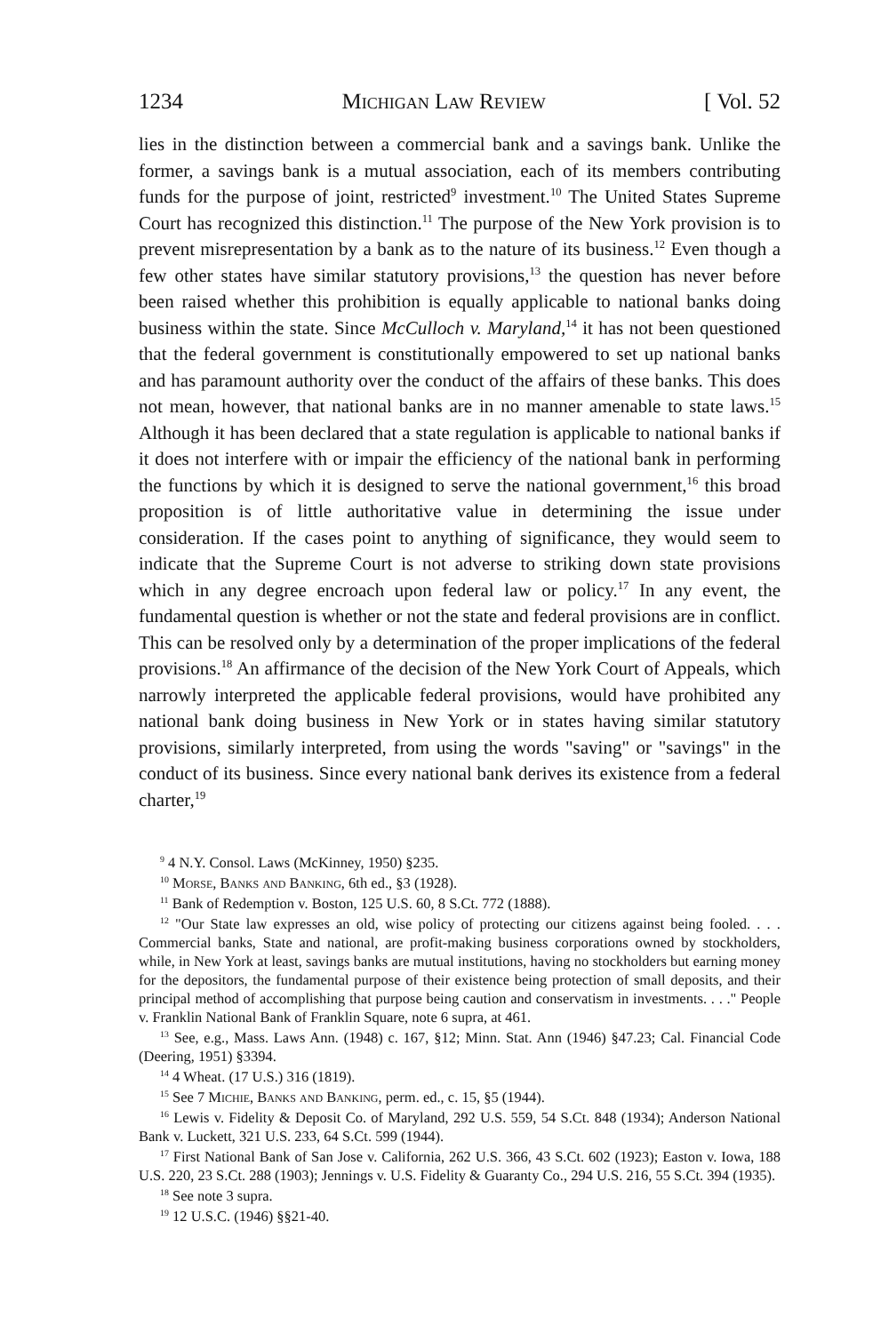1234 Michigan Law Review [ Vol. 52
lies in the distinction between a commercial bank and a savings bank. Unlike the former, a savings bank is a mutual association, each of its members contributing funds for the purpose of joint, restricted<sup>9</sup> investment.<sup>10</sup> The United States Supreme Court has recognized this distinction.<sup>11</sup> The purpose of the New York provision is to prevent misrepresentation by a bank as to the nature of its business.<sup>12</sup> Even though a few other states have similar statutory provisions,<sup>13</sup> the question has never before been raised whether this prohibition is equally applicable to national banks doing business within the state. Since McCulloch v. Maryland,<sup>14</sup> it has not been questioned that the federal government is constitutionally empowered to set up national banks and has paramount authority over the conduct of the affairs of these banks. This does not mean, however, that national banks are in no manner amenable to state laws.<sup>15</sup> Although it has been declared that a state regulation is applicable to national banks if it does not interfere with or impair the efficiency of the national bank in performing the functions by which it is designed to serve the national government,<sup>16</sup> this broad proposition is of little authoritative value in determining the issue under consideration. If the cases point to anything of significance, they would seem to indicate that the Supreme Court is not adverse to striking down state provisions which in any degree encroach upon federal law or policy.<sup>17</sup> In any event, the fundamental question is whether or not the state and federal provisions are in conflict. This can be resolved only by a determination of the proper implications of the federal provisions.<sup>18</sup> An affirmance of the decision of the New York Court of Appeals, which narrowly interpreted the applicable federal provisions, would have prohibited any national bank doing business in New York or in states having similar statutory provisions, similarly interpreted, from using the words "saving" or "savings" in the conduct of its business. Since every national bank derives its existence from a federal charter,<sup>19</sup>
<sup>9</sup> 4 N.Y. Consol. Laws (McKinney, 1950) §235.
<sup>10</sup> Morse, Banks and Banking, 6th ed., §3 (1928).
<sup>11</sup> Bank of Redemption v. Boston, 125 U.S. 60, 8 S.Ct. 772 (1888).
<sup>12</sup> "Our State law expresses an old, wise policy of protecting our citizens against being fooled. . . . Commercial banks, State and national, are profit-making business corporations owned by stockholders, while, in New York at least, savings banks are mutual institutions, having no stockholders but earning money for the depositors, the fundamental purpose of their existence being protection of small deposits, and their principal method of accomplishing that purpose being caution and conservatism in investments. . . ." People v. Franklin National Bank of Franklin Square, note 6 supra, at 461.
<sup>13</sup> See, e.g., Mass. Laws Ann. (1948) c. 167, §12; Minn. Stat. Ann (1946) §47.23; Cal. Financial Code (Deering, 1951) §3394.
<sup>14</sup> 4 Wheat. (17 U.S.) 316 (1819).
<sup>15</sup> See 7 Michie, Banks and Banking, perm. ed., c. 15, §5 (1944).
<sup>16</sup> Lewis v. Fidelity & Deposit Co. of Maryland, 292 U.S. 559, 54 S.Ct. 848 (1934); Anderson National Bank v. Luckett, 321 U.S. 233, 64 S.Ct. 599 (1944).
<sup>17</sup> First National Bank of San Jose v. California, 262 U.S. 366, 43 S.Ct. 602 (1923); Easton v. Iowa, 188 U.S. 220, 23 S.Ct. 288 (1903); Jennings v. U.S. Fidelity & Guaranty Co., 294 U.S. 216, 55 S.Ct. 394 (1935).
<sup>18</sup> See note 3 supra.
<sup>19</sup> 12 U.S.C. (1946) §§21-40.